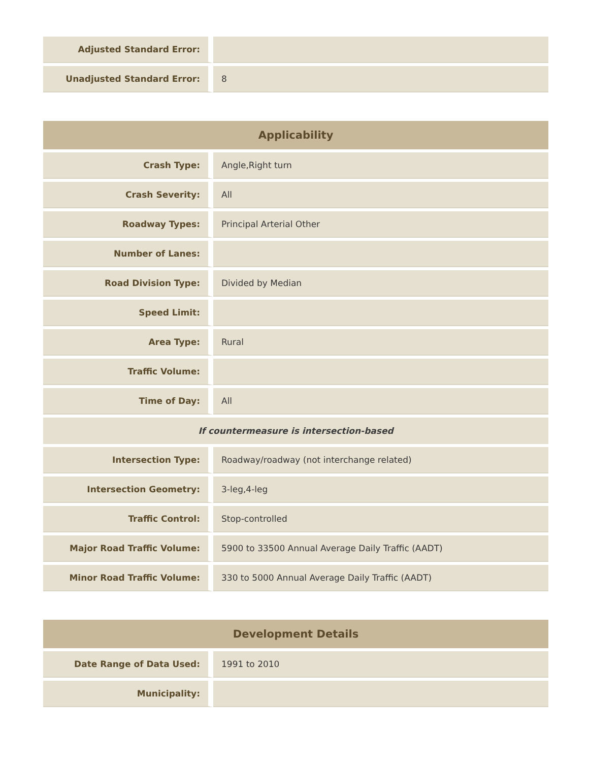| Adjusted Standard Error: | |
| Unadjusted Standard Error: | 8 |
| Applicability | |
| --- | --- |
| Crash Type: | Angle,Right turn |
| Crash Severity: | All |
| Roadway Types: | Principal Arterial Other |
| Number of Lanes: | |
| Road Division Type: | Divided by Median |
| Speed Limit: | |
| Area Type: | Rural |
| Traffic Volume: | |
| Time of Day: | All |
| If countermeasure is intersection-based | |
| Intersection Type: | Roadway/roadway (not interchange related) |
| Intersection Geometry: | 3-leg,4-leg |
| Traffic Control: | Stop-controlled |
| Major Road Traffic Volume: | 5900 to 33500 Annual Average Daily Traffic (AADT) |
| Minor Road Traffic Volume: | 330 to 5000 Annual Average Daily Traffic (AADT) |
| Development Details | |
| --- | --- |
| Date Range of Data Used: | 1991 to 2010 |
| Municipality: | |